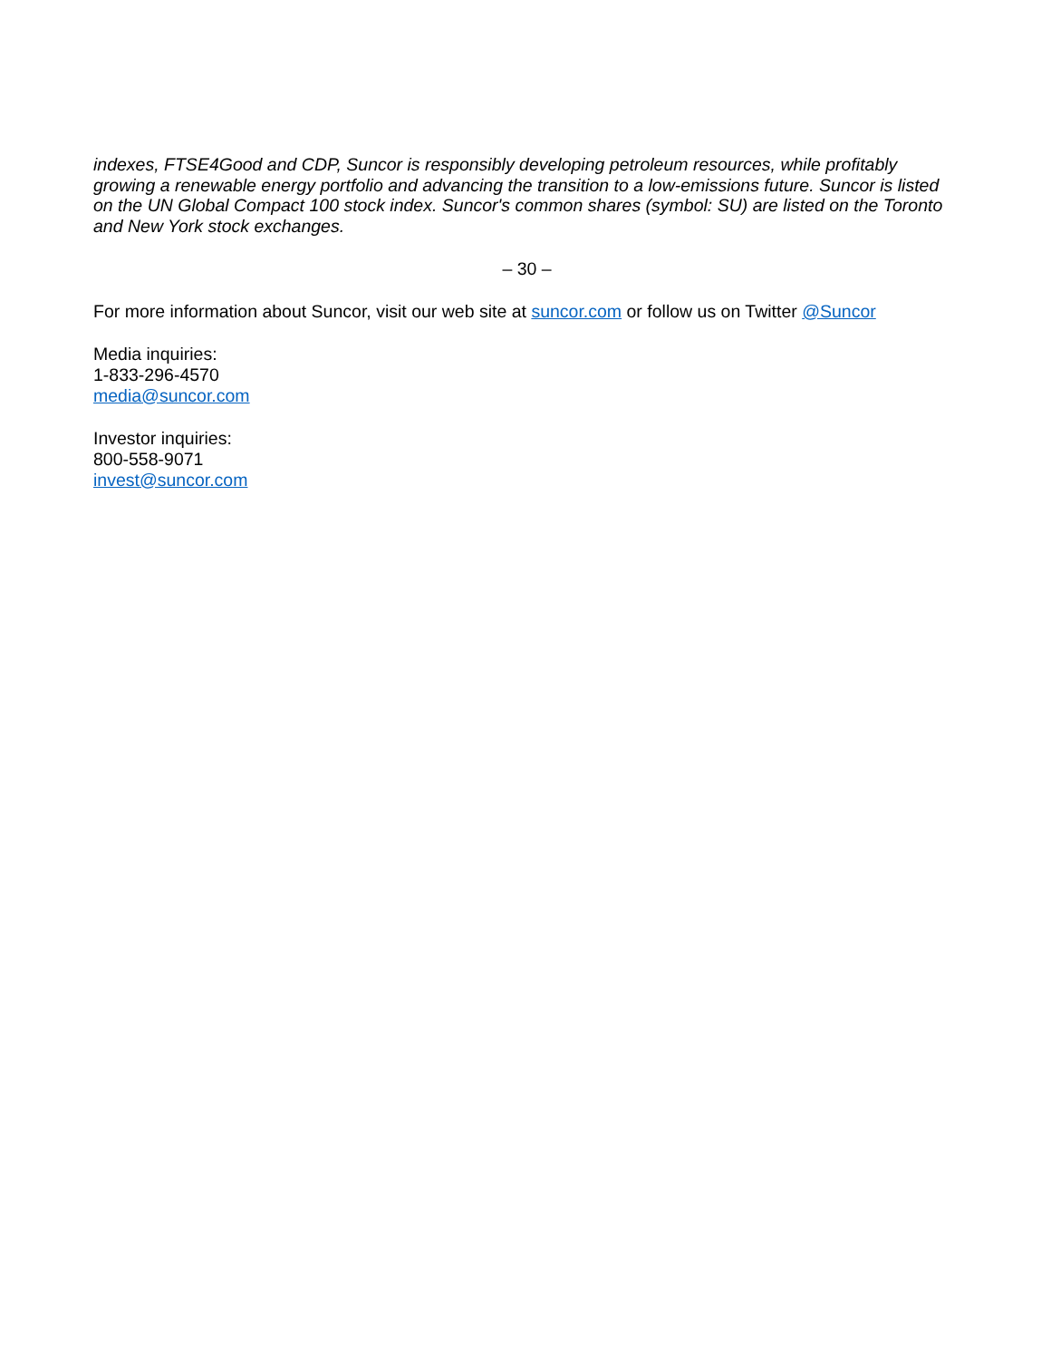indexes, FTSE4Good and CDP, Suncor is responsibly developing petroleum resources, while profitably growing a renewable energy portfolio and advancing the transition to a low-emissions future. Suncor is listed on the UN Global Compact 100 stock index. Suncor's common shares (symbol: SU) are listed on the Toronto and New York stock exchanges.
– 30 –
For more information about Suncor, visit our web site at suncor.com or follow us on Twitter @Suncor
Media inquiries:
1-833-296-4570
media@suncor.com
Investor inquiries:
800-558-9071
invest@suncor.com